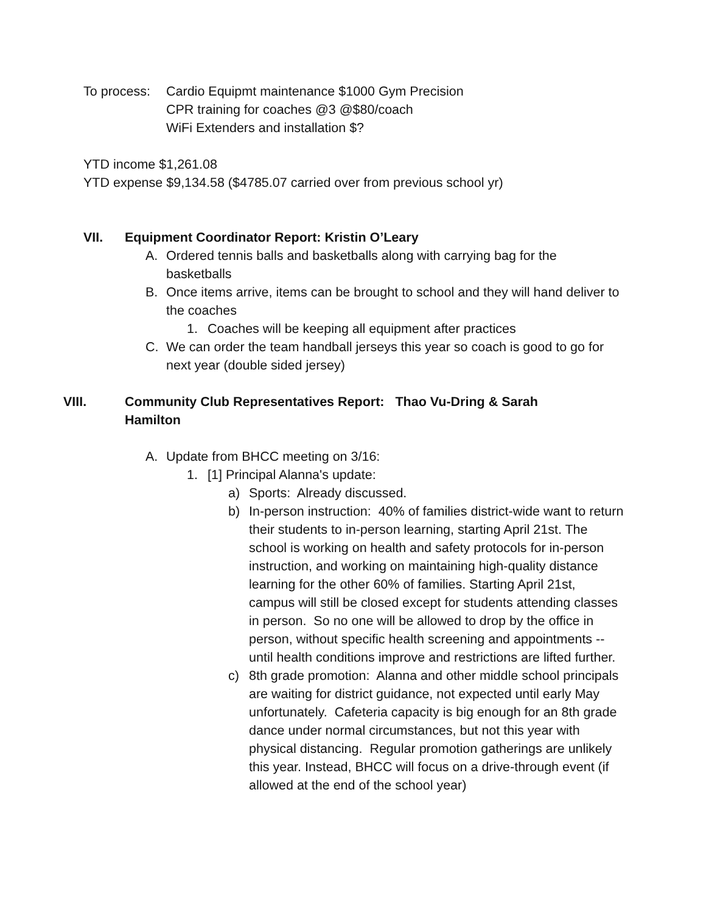To process:
Cardio Equipmt maintenance $1000 Gym Precision
CPR training for coaches @3 @$80/coach
WiFi Extenders and installation $?
YTD income $1,261.08
YTD expense $9,134.58 ($4785.07 carried over from previous school yr)
VII. Equipment Coordinator Report: Kristin O’Leary
A. Ordered tennis balls and basketballs along with carrying bag for the basketballs
B. Once items arrive, items can be brought to school and they will hand deliver to the coaches
1. Coaches will be keeping all equipment after practices
C. We can order the team handball jerseys this year so coach is good to go for next year (double sided jersey)
VIII. Community Club Representatives Report: Thao Vu-Dring & Sarah Hamilton
A. Update from BHCC meeting on 3/16:
1. [1] Principal Alanna's update:
a) Sports: Already discussed.
b) In-person instruction: 40% of families district-wide want to return their students to in-person learning, starting April 21st. The school is working on health and safety protocols for in-person instruction, and working on maintaining high-quality distance learning for the other 60% of families. Starting April 21st, campus will still be closed except for students attending classes in person. So no one will be allowed to drop by the office in person, without specific health screening and appointments -- until health conditions improve and restrictions are lifted further.
c) 8th grade promotion: Alanna and other middle school principals are waiting for district guidance, not expected until early May unfortunately. Cafeteria capacity is big enough for an 8th grade dance under normal circumstances, but not this year with physical distancing. Regular promotion gatherings are unlikely this year. Instead, BHCC will focus on a drive-through event (if allowed at the end of the school year)